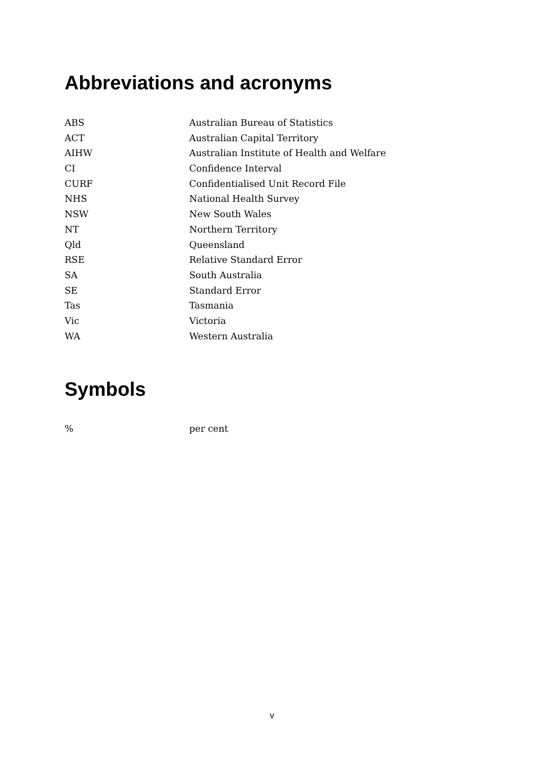Abbreviations and acronyms
ABS Australian Bureau of Statistics
ACT Australian Capital Territory
AIHW Australian Institute of Health and Welfare
CI Confidence Interval
CURF Confidentialised Unit Record File
NHS National Health Survey
NSW New South Wales
NT Northern Territory
Qld Queensland
RSE Relative Standard Error
SA South Australia
SE Standard Error
Tas Tasmania
Vic Victoria
WA Western Australia
Symbols
% per cent
v